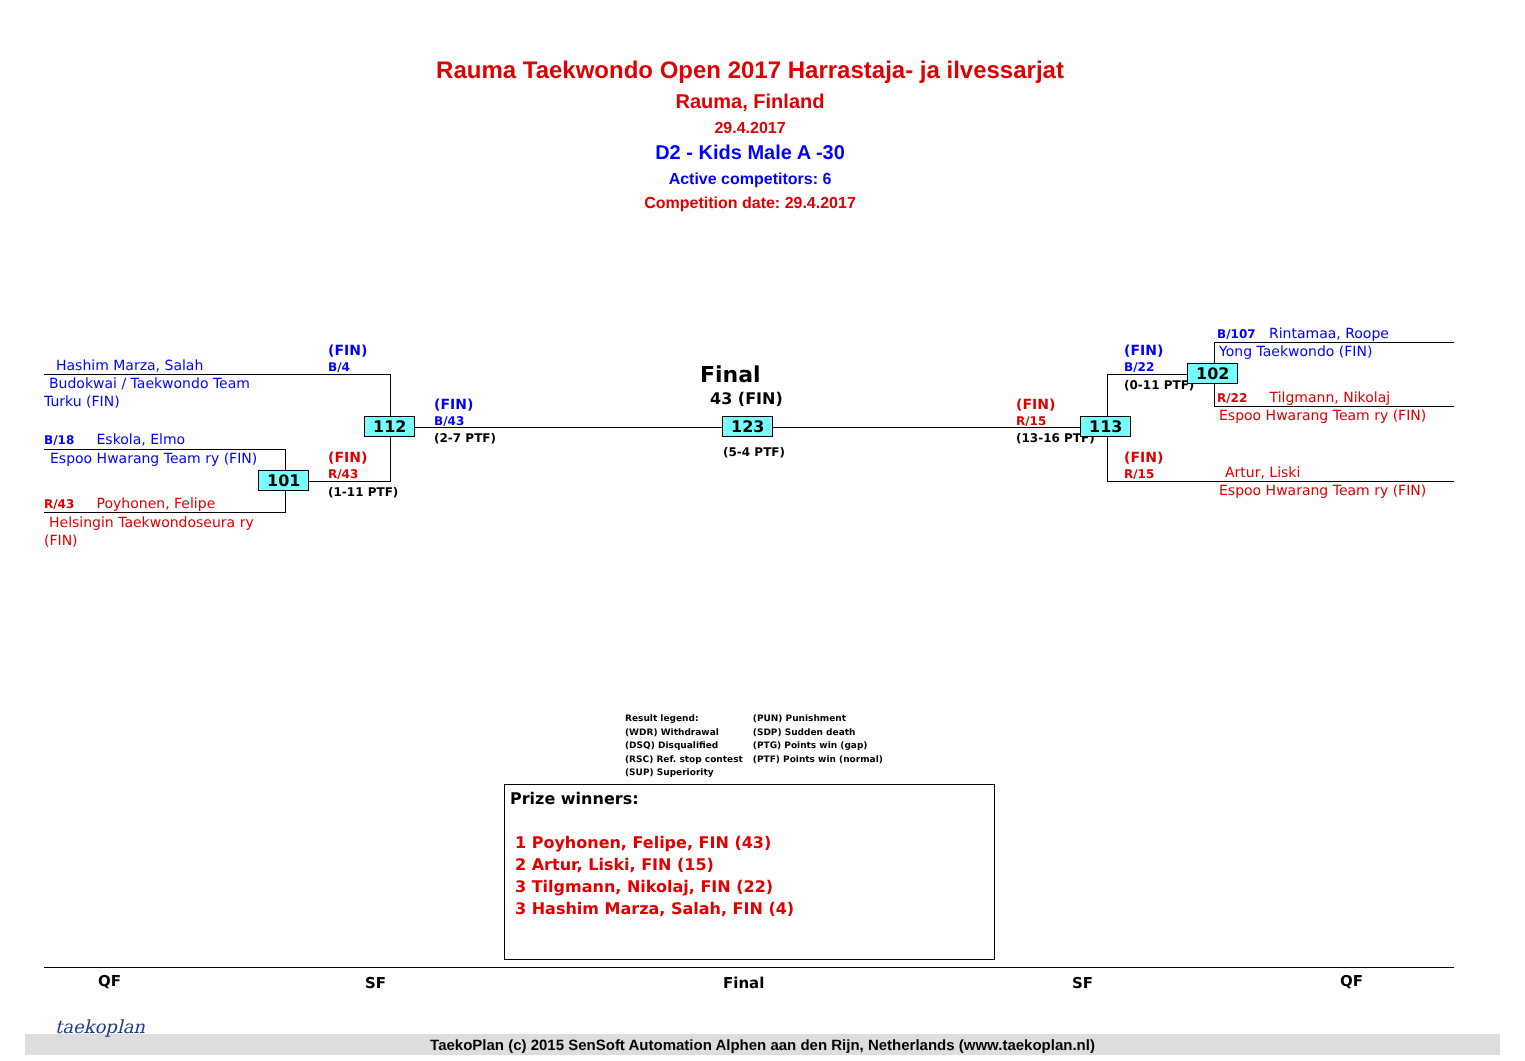Rauma Taekwondo Open 2017 Harrastaja- ja ilvessarjat
Rauma, Finland
29.4.2017
D2 - Kids Male A -30
Active competitors: 6
Competition date: 29.4.2017
Hashim Marza, Salah
Budokwai / Taekwondo Team
Turku (FIN)
B/18 Eskola, Elmo
Espoo Hwarang Team ry (FIN)
R/43 Poyhonen, Felipe
Helsingin Taekwondoseura ry
(FIN)
(FIN)
B/4
(FIN)
R/43
(1-11 PTF)
101
112
(FIN)
B/43
(2-7 PTF)
Final
43 (FIN)
123
(5-4 PTF)
(FIN)
R/15
(13-16 PTF)
113
(FIN)
B/22
(0-11 PTF)
102
(FIN)
R/15
B/107 Rintamaa, Roope
Yong Taekwondo (FIN)
R/22 Tilgmann, Nikolaj
Espoo Hwarang Team ry (FIN)
Artur, Liski
Espoo Hwarang Team ry (FIN)
Result legend:
(WDR) Withdrawal
(DSQ) Disqualified
(RSC) Ref. stop contest
(SUP) Superiority
(PUN) Punishment
(SDP) Sudden death
(PTG) Points win (gap)
(PTF) Points win (normal)
Prize winners:
1 Poyhonen, Felipe, FIN (43)
2 Artur, Liski, FIN (15)
3 Tilgmann, Nikolaj, FIN (22)
3 Hashim Marza, Salah, FIN (4)
QF SF Final SF QF
taekoplan
TaekoPlan (c) 2015 SenSoft Automation Alphen aan den Rijn, Netherlands (www.taekoplan.nl)